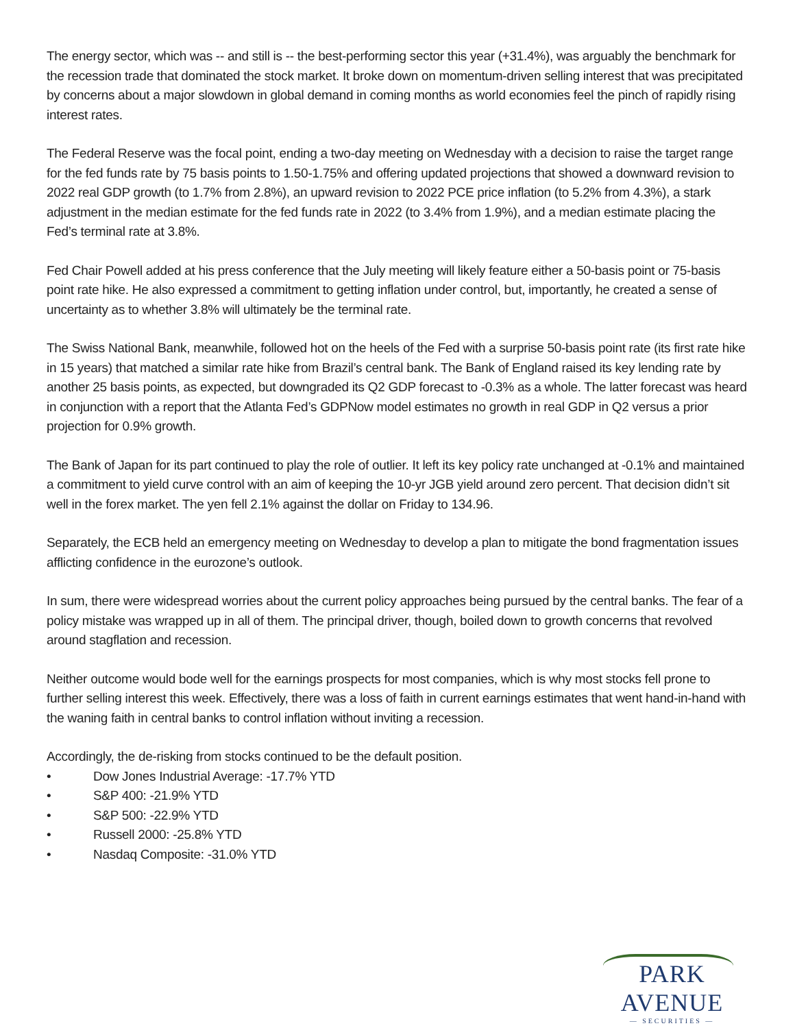The energy sector, which was -- and still is -- the best-performing sector this year (+31.4%), was arguably the benchmark for the recession trade that dominated the stock market. It broke down on momentum-driven selling interest that was precipitated by concerns about a major slowdown in global demand in coming months as world economies feel the pinch of rapidly rising interest rates.
The Federal Reserve was the focal point, ending a two-day meeting on Wednesday with a decision to raise the target range for the fed funds rate by 75 basis points to 1.50-1.75% and offering updated projections that showed a downward revision to 2022 real GDP growth (to 1.7% from 2.8%), an upward revision to 2022 PCE price inflation (to 5.2% from 4.3%), a stark adjustment in the median estimate for the fed funds rate in 2022 (to 3.4% from 1.9%), and a median estimate placing the Fed’s terminal rate at 3.8%.
Fed Chair Powell added at his press conference that the July meeting will likely feature either a 50-basis point or 75-basis point rate hike. He also expressed a commitment to getting inflation under control, but, importantly, he created a sense of uncertainty as to whether 3.8% will ultimately be the terminal rate.
The Swiss National Bank, meanwhile, followed hot on the heels of the Fed with a surprise 50-basis point rate (its first rate hike in 15 years) that matched a similar rate hike from Brazil’s central bank. The Bank of England raised its key lending rate by another 25 basis points, as expected, but downgraded its Q2 GDP forecast to -0.3% as a whole. The latter forecast was heard in conjunction with a report that the Atlanta Fed’s GDPNow model estimates no growth in real GDP in Q2 versus a prior projection for 0.9% growth.
The Bank of Japan for its part continued to play the role of outlier. It left its key policy rate unchanged at -0.1% and maintained a commitment to yield curve control with an aim of keeping the 10-yr JGB yield around zero percent. That decision didn’t sit well in the forex market. The yen fell 2.1% against the dollar on Friday to 134.96.
Separately, the ECB held an emergency meeting on Wednesday to develop a plan to mitigate the bond fragmentation issues afflicting confidence in the eurozone’s outlook.
In sum, there were widespread worries about the current policy approaches being pursued by the central banks. The fear of a policy mistake was wrapped up in all of them. The principal driver, though, boiled down to growth concerns that revolved around stagflation and recession.
Neither outcome would bode well for the earnings prospects for most companies, which is why most stocks fell prone to further selling interest this week. Effectively, there was a loss of faith in current earnings estimates that went hand-in-hand with the waning faith in central banks to control inflation without inviting a recession.
Accordingly, the de-risking from stocks continued to be the default position.
• Dow Jones Industrial Average: -17.7% YTD
• S&P 400: -21.9% YTD
• S&P 500: -22.9% YTD
• Russell 2000: -25.8% YTD
• Nasdaq Composite: -31.0% YTD
PARK AVENUE
— SECURITIES —